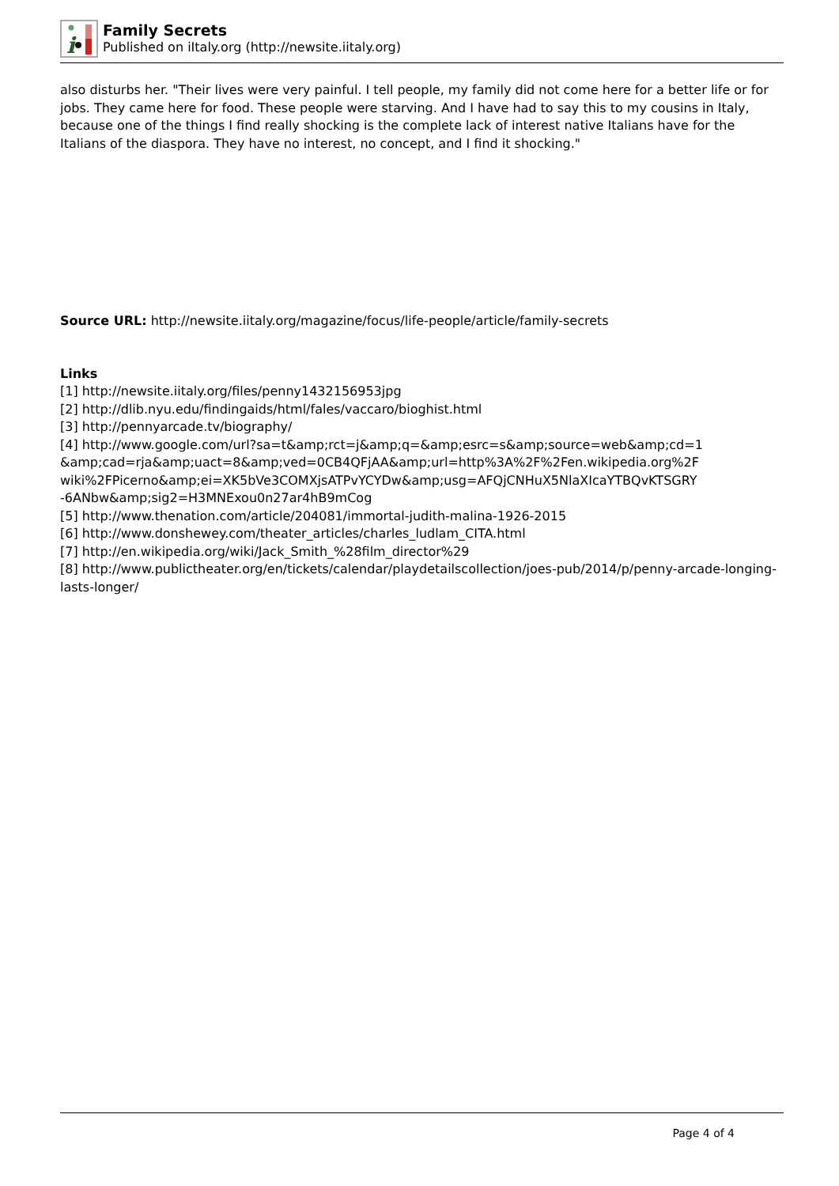i
Family Secrets
Published on iItaly.org (http://newsite.iitaly.org)
also disturbs her. "Their lives were very painful. I tell people, my family did not come here for a better life or for jobs. They came here for food. These people were starving. And I have had to say this to my cousins in Italy, because one of the things I find really shocking is the complete lack of interest native Italians have for the Italians of the diaspora. They have no interest, no concept, and I find it shocking."
Source URL: http://newsite.iitaly.org/magazine/focus/life-people/article/family-secrets
Links
[1] http://newsite.iitaly.org/files/penny1432156953jpg
[2] http://dlib.nyu.edu/findingaids/html/fales/vaccaro/bioghist.html
[3] http://pennyarcade.tv/biography/
[4] http://www.google.com/url?sa=t&amp;rct=j&amp;q=&amp;esrc=s&amp;source=web&amp;cd=1 &amp;cad=rja&amp;uact=8&amp;ved=0CB4QFjAA&amp;url=http%3A%2F%2Fen.wikipedia.org%2F wiki%2FPicerno&amp;ei=XK5bVe3COMXjsATPvYCYDw&amp;usg=AFQjCNHuX5NlaXIcaYTBQvKTSGRY -6ANbw&amp;sig2=H3MNExou0n27ar4hB9mCog
[5] http://www.thenation.com/article/204081/immortal-judith-malina-1926-2015
[6] http://www.donshewey.com/theater_articles/charles_ludlam_CITA.html
[7] http://en.wikipedia.org/wiki/Jack_Smith_%28film_director%29
[8] http://www.publictheater.org/en/tickets/calendar/playdetailscollection/joes-pub/2014/p/penny-arcade-longing-lasts-longer/
Page 4 of 4